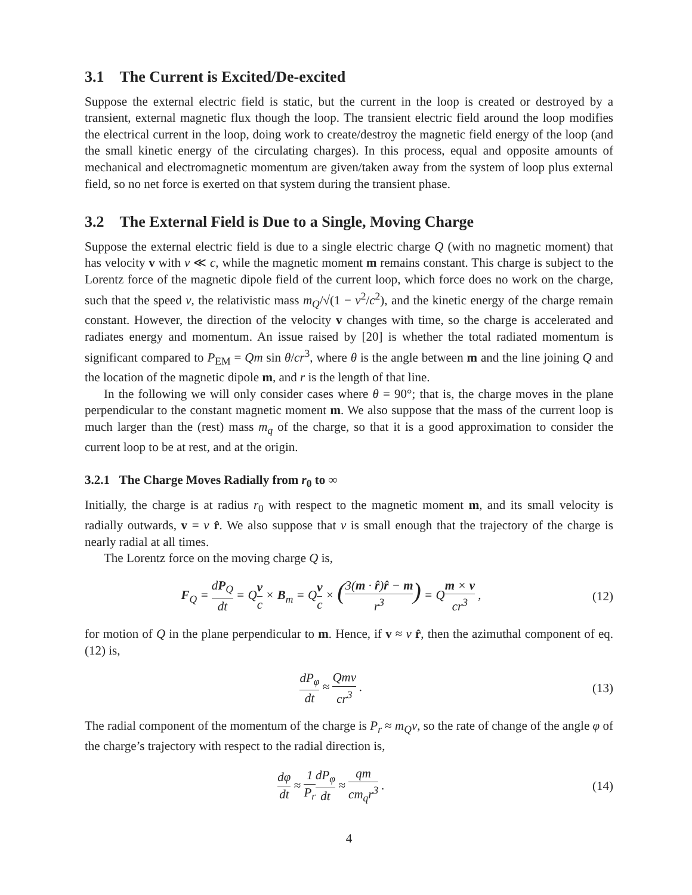3.1 The Current is Excited/De-excited
Suppose the external electric field is static, but the current in the loop is created or destroyed by a transient, external magnetic flux though the loop. The transient electric field around the loop modifies the electrical current in the loop, doing work to create/destroy the magnetic field energy of the loop (and the small kinetic energy of the circulating charges). In this process, equal and opposite amounts of mechanical and electromagnetic momentum are given/taken away from the system of loop plus external field, so no net force is exerted on that system during the transient phase.
3.2 The External Field is Due to a Single, Moving Charge
Suppose the external electric field is due to a single electric charge Q (with no magnetic moment) that has velocity v with v ≪ c, while the magnetic moment m remains constant. This charge is subject to the Lorentz force of the magnetic dipole field of the current loop, which force does no work on the charge, such that the speed v, the relativistic mass m<sub>Q</sub>/√(1 − v<sup>2</sup>/c<sup>2</sup>), and the kinetic energy of the charge remain constant. However, the direction of the velocity v changes with time, so the charge is accelerated and radiates energy and momentum. An issue raised by [20] is whether the total radiated momentum is significant compared to P<sub>EM</sub> = Qm sin θ/cr<sup>3</sup>, where θ is the angle between m and the line joining Q and the location of the magnetic dipole m, and r is the length of that line.
In the following we will only consider cases where θ = 90°; that is, the charge moves in the plane perpendicular to the constant magnetic moment m. We also suppose that the mass of the current loop is much larger than the (rest) mass m<sub>q</sub> of the charge, so that it is a good approximation to consider the current loop to be at rest, and at the origin.
3.2.1 The Charge Moves Radially from r<sub>0</sub> to ∞
Initially, the charge is at radius r<sub>0</sub> with respect to the magnetic moment m, and its small velocity is radially outwards, v = v r̂. We also suppose that v is small enough that the trajectory of the charge is nearly radial at all times.
The Lorentz force on the moving charge Q is,
F<sub>Q</sub> = dP<sub>Q</sub> dt = Qv c × B<sub>m</sub> = Qv c × (3(m · r̂)r̂ − m r<sup>3</sup>) = Qm × v cr<sup>3</sup> ,
(12)
for motion of Q in the plane perpendicular to m. Hence, if v ≈ v r̂, then the azimuthal component of eq. (12) is,
dP<sub>φ</sub> dt ≈ Qmv cr<sup>3</sup> . (13)
The radial component of the momentum of the charge is P<sub>r</sub> ≈ m<sub>Q</sub>v, so the rate of change of the angle φ of the charge’s trajectory with respect to the radial direction is,
dφ dt ≈ 1 P<sub>r</sub> dP<sub>φ</sub> dt ≈ qm cm<sub>q</sub>r<sup>3</sup> .
(14)
4